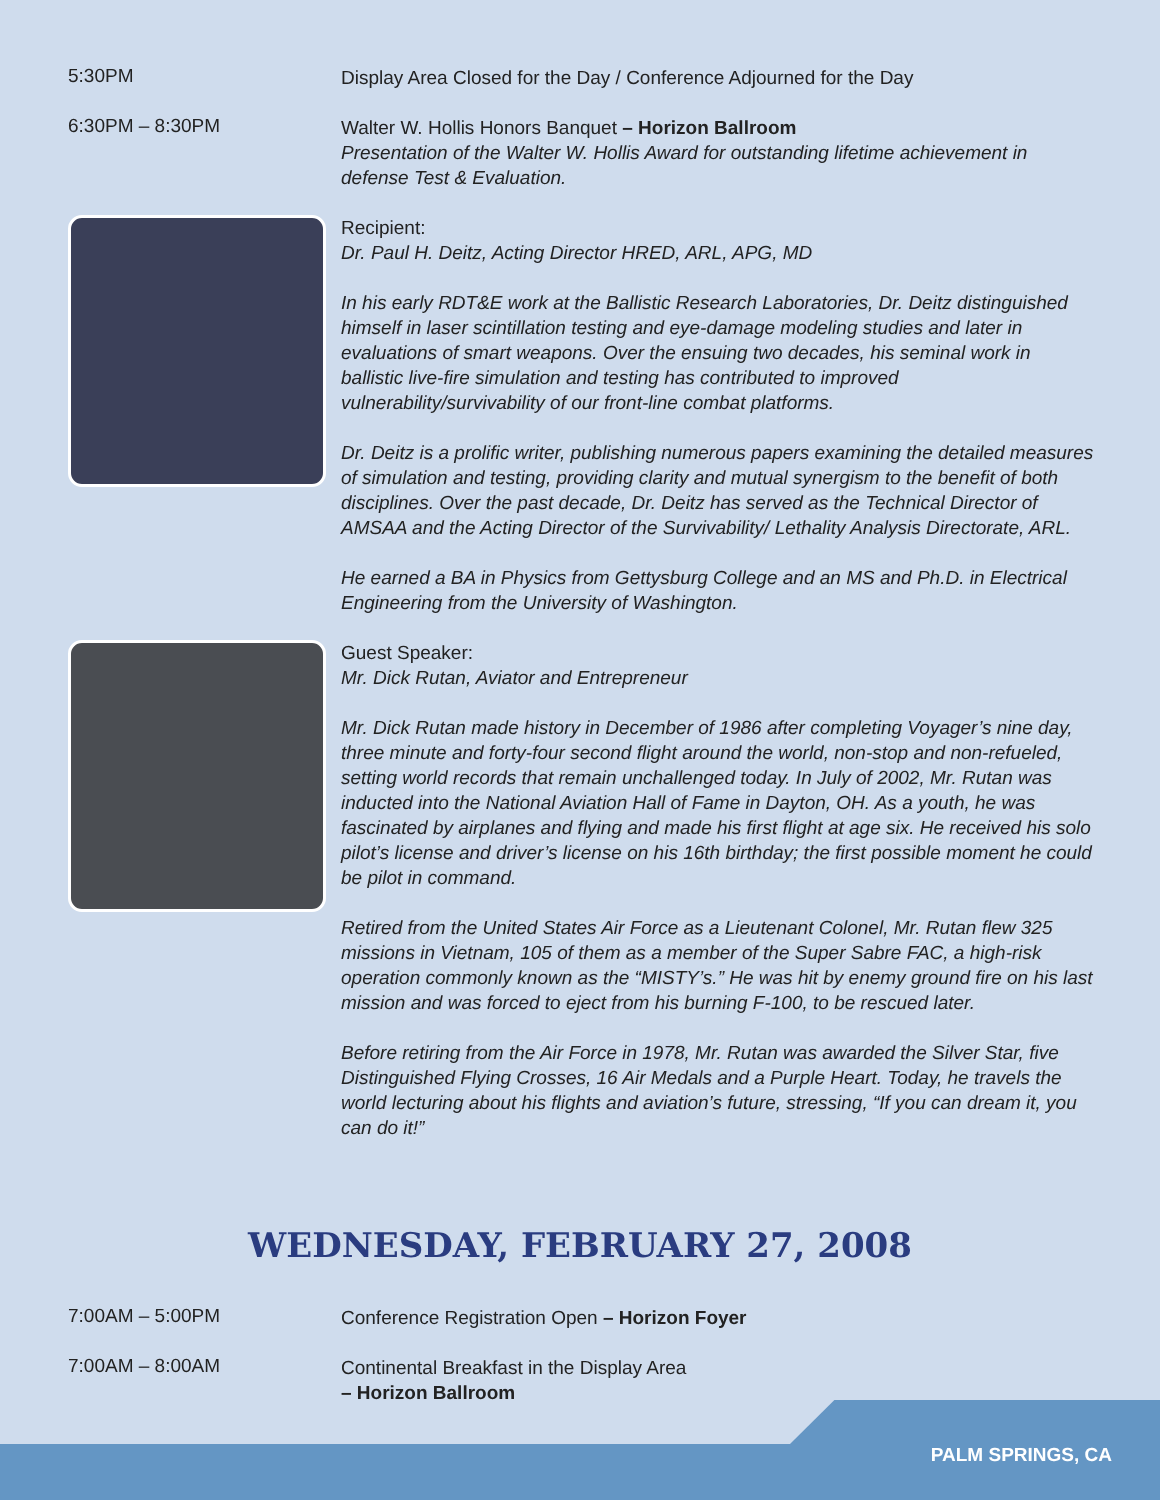5:30PM
Display Area Closed for the Day / Conference Adjourned for the Day
6:30PM – 8:30PM
Walter W. Hollis Honors Banquet – Horizon Ballroom
Presentation of the Walter W. Hollis Award for outstanding lifetime achievement in defense Test & Evaluation.
Recipient:
Dr. Paul H. Deitz, Acting Director HRED, ARL, APG, MD
In his early RDT&E work at the Ballistic Research Laboratories, Dr. Deitz distinguished himself in laser scintillation testing and eye-damage modeling studies and later in evaluations of smart weapons. Over the ensuing two decades, his seminal work in ballistic live-fire simulation and testing has contributed to improved vulnerability/survivability of our front-line combat platforms.
Dr. Deitz is a prolific writer, publishing numerous papers examining the detailed measures of simulation and testing, providing clarity and mutual synergism to the benefit of both disciplines. Over the past decade, Dr. Deitz has served as the Technical Director of AMSAA and the Acting Director of the Survivability/ Lethality Analysis Directorate, ARL.
He earned a BA in Physics from Gettysburg College and an MS and Ph.D. in Electrical Engineering from the University of Washington.
Guest Speaker:
Mr. Dick Rutan, Aviator and Entrepreneur
Mr. Dick Rutan made history in December of 1986 after completing Voyager’s nine day, three minute and forty-four second flight around the world, non-stop and non-refueled, setting world records that remain unchallenged today. In July of 2002, Mr. Rutan was inducted into the National Aviation Hall of Fame in Dayton, OH. As a youth, he was fascinated by airplanes and flying and made his first flight at age six. He received his solo pilot’s license and driver’s license on his 16th birthday; the first possible moment he could be pilot in command.
Retired from the United States Air Force as a Lieutenant Colonel, Mr. Rutan flew 325 missions in Vietnam, 105 of them as a member of the Super Sabre FAC, a high-risk operation commonly known as the “MISTY’s.” He was hit by enemy ground fire on his last mission and was forced to eject from his burning F-100, to be rescued later.
Before retiring from the Air Force in 1978, Mr. Rutan was awarded the Silver Star, five Distinguished Flying Crosses, 16 Air Medals and a Purple Heart. Today, he travels the world lecturing about his flights and aviation’s future, stressing, “If you can dream it, you can do it!”
WEDNESDAY, FEBRUARY 27, 2008
7:00AM – 5:00PM
Conference Registration Open – Horizon Foyer
7:00AM – 8:00AM
Continental Breakfast in the Display Area
– Horizon Ballroom
PALM SPRINGS, CA